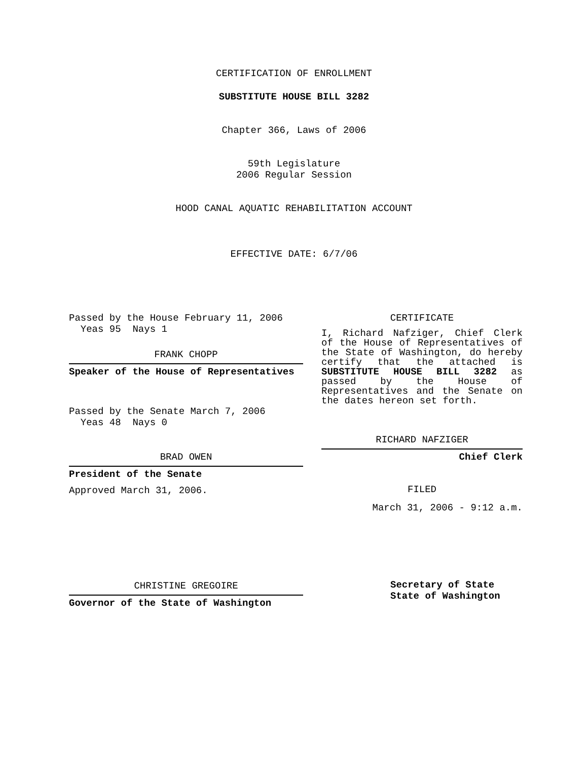CERTIFICATION OF ENROLLMENT
SUBSTITUTE HOUSE BILL 3282
Chapter 366, Laws of 2006
59th Legislature
2006 Regular Session
HOOD CANAL AQUATIC REHABILITATION ACCOUNT
EFFECTIVE DATE: 6/7/06
Passed by the House February 11, 2006
Yeas 95 Nays 1
FRANK CHOPP
Speaker of the House of Representatives
Passed by the Senate March 7, 2006
Yeas 48 Nays 0
BRAD OWEN
President of the Senate
Approved March 31, 2006.
CHRISTINE GREGOIRE
Governor of the State of Washington
CERTIFICATE
I, Richard Nafziger, Chief Clerk of the House of Representatives of the State of Washington, do hereby certify that the attached is SUBSTITUTE HOUSE BILL 3282 as passed by the House of Representatives and the Senate on the dates hereon set forth.
RICHARD NAFZIGER
Chief Clerk
FILED
March 31, 2006 - 9:12 a.m.
Secretary of State
State of Washington